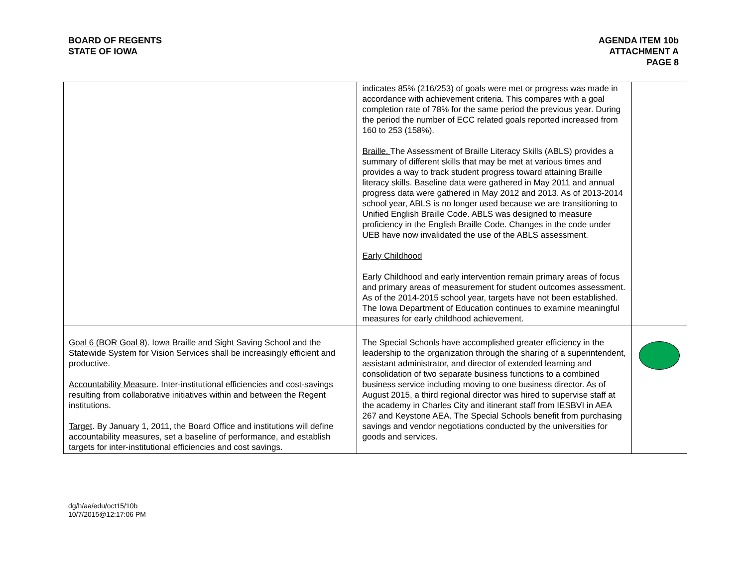BOARD OF REGENTS
STATE OF IOWA
AGENDA ITEM 10b
ATTACHMENT A
PAGE 8
| | indicates 85% (216/253) of goals were met or progress was made in accordance with achievement criteria. This compares with a goal completion rate of 78% for the same period the previous year. During the period the number of ECC related goals reported increased from 160 to 253 (158%). Braille. The Assessment of Braille Literacy Skills (ABLS) provides a summary of different skills that may be met at various times and provides a way to track student progress toward attaining Braille literacy skills. Baseline data were gathered in May 2011 and annual progress data were gathered in May 2012 and 2013. As of 2013-2014 school year, ABLS is no longer used because we are transitioning to Unified English Braille Code. ABLS was designed to measure proficiency in the English Braille Code. Changes in the code under UEB have now invalidated the use of the ABLS assessment. Early Childhood Early Childhood and early intervention remain primary areas of focus and primary areas of measurement for student outcomes assessment. As of the 2014-2015 school year, targets have not been established. The Iowa Department of Education continues to examine meaningful measures for early childhood achievement. | |
| Goal 6 (BOR Goal 8) . Iowa Braille and Sight Saving School and the Statewide System for Vision Services shall be increasingly efficient and productive. Accountability Measure . Inter-institutional efficiencies and cost-savings resulting from collaborative initiatives within and between the Regent institutions. Target . By January 1, 2011, the Board Office and institutions will define accountability measures, set a baseline of performance, and establish targets for inter-institutional efficiencies and cost savings. | The Special Schools have accomplished greater efficiency in the leadership to the organization through the sharing of a superintendent, assistant administrator, and director of extended learning and consolidation of two separate business functions to a combined business service including moving to one business director. As of August 2015, a third regional director was hired to supervise staff at the academy in Charles City and itinerant staff from IESBVI in AEA 267 and Keystone AEA. The Special Schools benefit from purchasing savings and vendor negotiations conducted by the universities for goods and services. | |
dg/h/aa/edu/oct15/10b
10/7/2015@12:17:06 PM